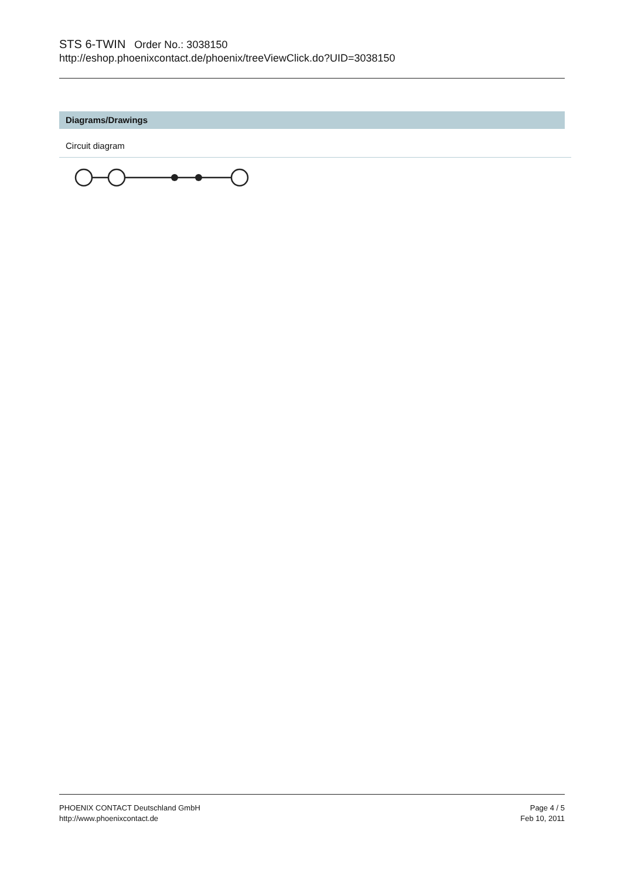STS 6-TWIN Order No.: 3038150
http://eshop.phoenixcontact.de/phoenix/treeViewClick.do?UID=3038150
Diagrams/Drawings
Circuit diagram
PHOENIX CONTACT Deutschland GmbH
http://www.phoenixcontact.de
Page 4 / 5
Feb 10, 2011